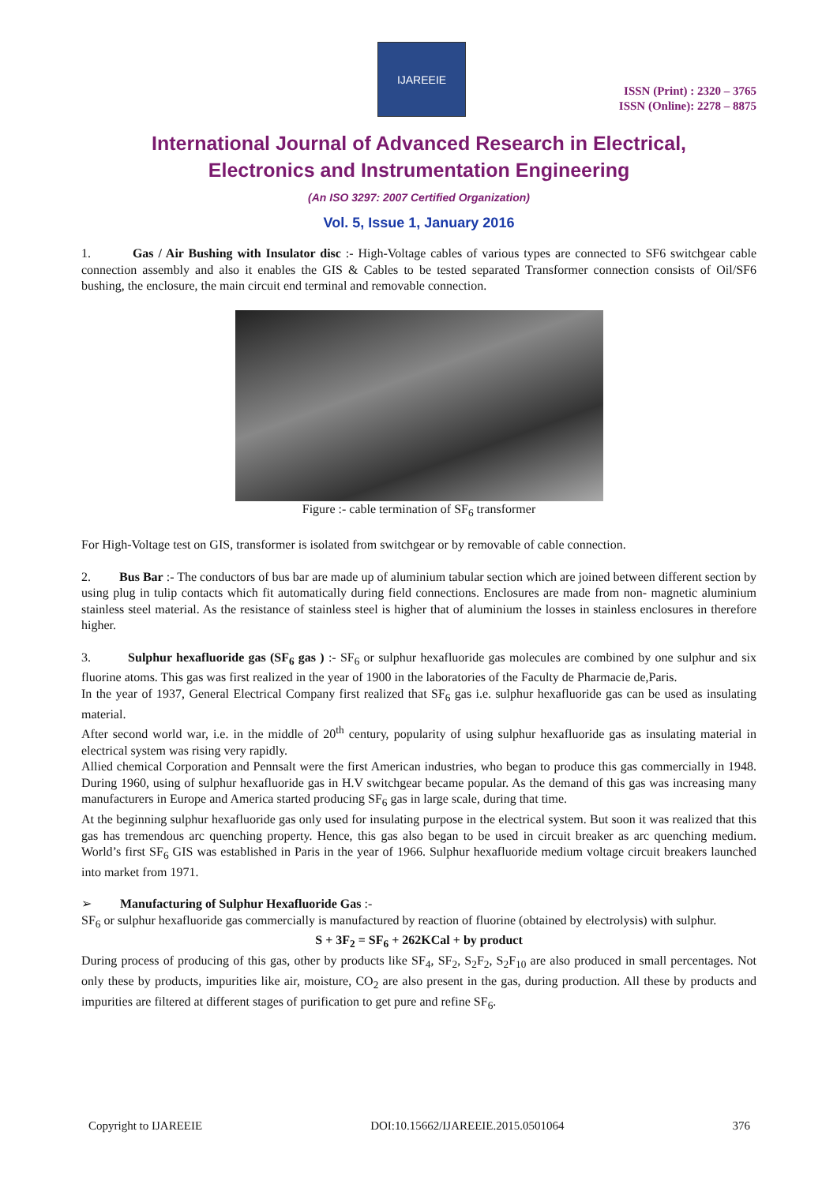IJAREEIE
ISSN (Print) : 2320 – 3765
ISSN (Online): 2278 – 8875
International Journal of Advanced Research in Electrical,
Electronics and Instrumentation Engineering
(An ISO 3297: 2007 Certified Organization)
Vol. 5, Issue 1, January 2016
1. Gas / Air Bushing with Insulator disc :- High-Voltage cables of various types are connected to SF6 switchgear cable connection assembly and also it enables the GIS & Cables to be tested separated Transformer connection consists of Oil/SF6 bushing, the enclosure, the main circuit end terminal and removable connection.
Figure :- cable termination of SF<sub>6</sub> transformer
For High-Voltage test on GIS, transformer is isolated from switchgear or by removable of cable connection.
2. Bus Bar :- The conductors of bus bar are made up of aluminium tabular section which are joined between different section by using plug in tulip contacts which fit automatically during field connections. Enclosures are made from non- magnetic aluminium stainless steel material. As the resistance of stainless steel is higher that of aluminium the losses in stainless enclosures in therefore higher.
3. Sulphur hexafluoride gas (SF<sub>6</sub> gas ) :- SF<sub>6</sub> or sulphur hexafluoride gas molecules are combined by one sulphur and six fluorine atoms. This gas was first realized in the year of 1900 in the laboratories of the Faculty de Pharmacie de,Paris.
In the year of 1937, General Electrical Company first realized that SF<sub>6</sub> gas i.e. sulphur hexafluoride gas can be used as insulating material.
After second world war, i.e. in the middle of 20<sup>th</sup> century, popularity of using sulphur hexafluoride gas as insulating material in electrical system was rising very rapidly.
Allied chemical Corporation and Pennsalt were the first American industries, who began to produce this gas commercially in 1948. During 1960, using of sulphur hexafluoride gas in H.V switchgear became popular. As the demand of this gas was increasing many manufacturers in Europe and America started producing SF<sub>6</sub> gas in large scale, during that time.
At the beginning sulphur hexafluoride gas only used for insulating purpose in the electrical system. But soon it was realized that this gas has tremendous arc quenching property. Hence, this gas also began to be used in circuit breaker as arc quenching medium. World’s first SF<sub>6</sub> GIS was established in Paris in the year of 1966. Sulphur hexafluoride medium voltage circuit breakers launched into market from 1971.
➢ Manufacturing of Sulphur Hexafluoride Gas :-
SF<sub>6</sub> or sulphur hexafluoride gas commercially is manufactured by reaction of fluorine (obtained by electrolysis) with sulphur.
S + 3F<sub>2</sub> = SF<sub>6</sub> + 262KCal + by product
During process of producing of this gas, other by products like SF<sub>4</sub>, SF<sub>2</sub>, S<sub>2</sub>F<sub>2</sub>, S<sub>2</sub>F<sub>10</sub> are also produced in small percentages. Not only these by products, impurities like air, moisture, CO<sub>2</sub> are also present in the gas, during production. All these by products and impurities are filtered at different stages of purification to get pure and refine SF<sub>6</sub>.
Copyright to IJAREEIE DOI:10.15662/IJAREEIE.2015.0501064 376